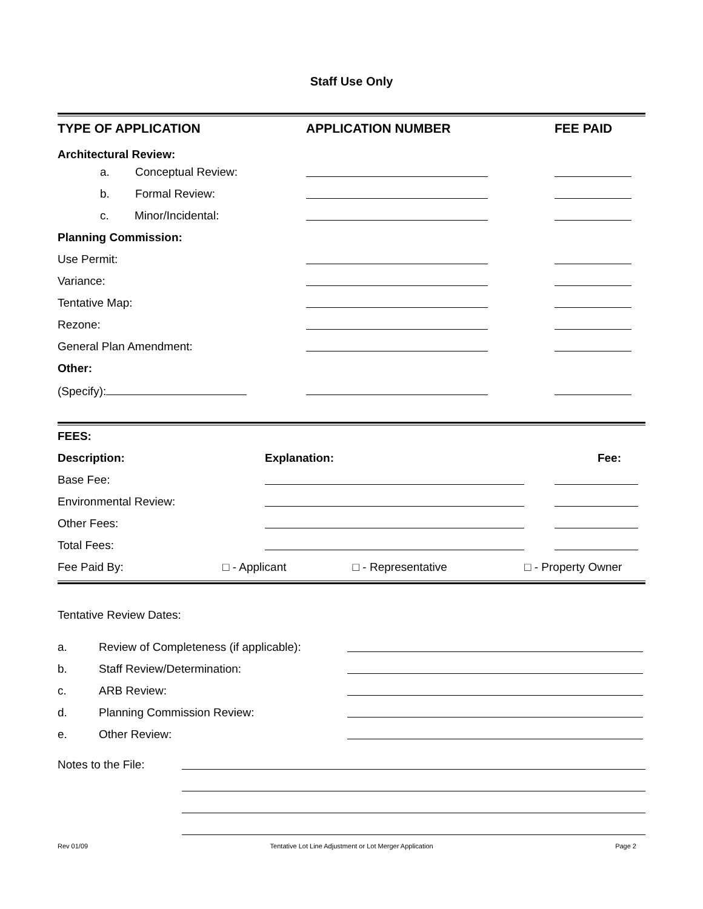Staff Use Only
| TYPE OF APPLICATION | APPLICATION NUMBER | FEE PAID |
| --- | --- | --- |
| Architectural Review: | | |
| a. Conceptual Review: | | |
| b. Formal Review: | | |
| c. Minor/Incidental: | | |
| Planning Commission: | | |
| Use Permit: | | |
| Variance: | | |
| Tentative Map: | | |
| Rezone: | | |
| General Plan Amendment: | | |
| Other: | | |
| (Specify): | | |
| FEES: | | | |
| Description: | Explanation: | | Fee: |
| Base Fee: | | | |
| Environmental Review: | | | |
| Other Fees: | | | |
| Total Fees: | | | |
| Fee Paid By: | □ - Applicant | □ - Representative | □ - Property Owner |
Tentative Review Dates:
| a. | Review of Completeness (if applicable): | |
| b. | Staff Review/Determination: | |
| c. | ARB Review: | |
| d. | Planning Commission Review: | |
| e. | Other Review: | |
| Notes to the File: | |
Rev 01/09 Tentative Lot Line Adjustment or Lot Merger Application Page 2